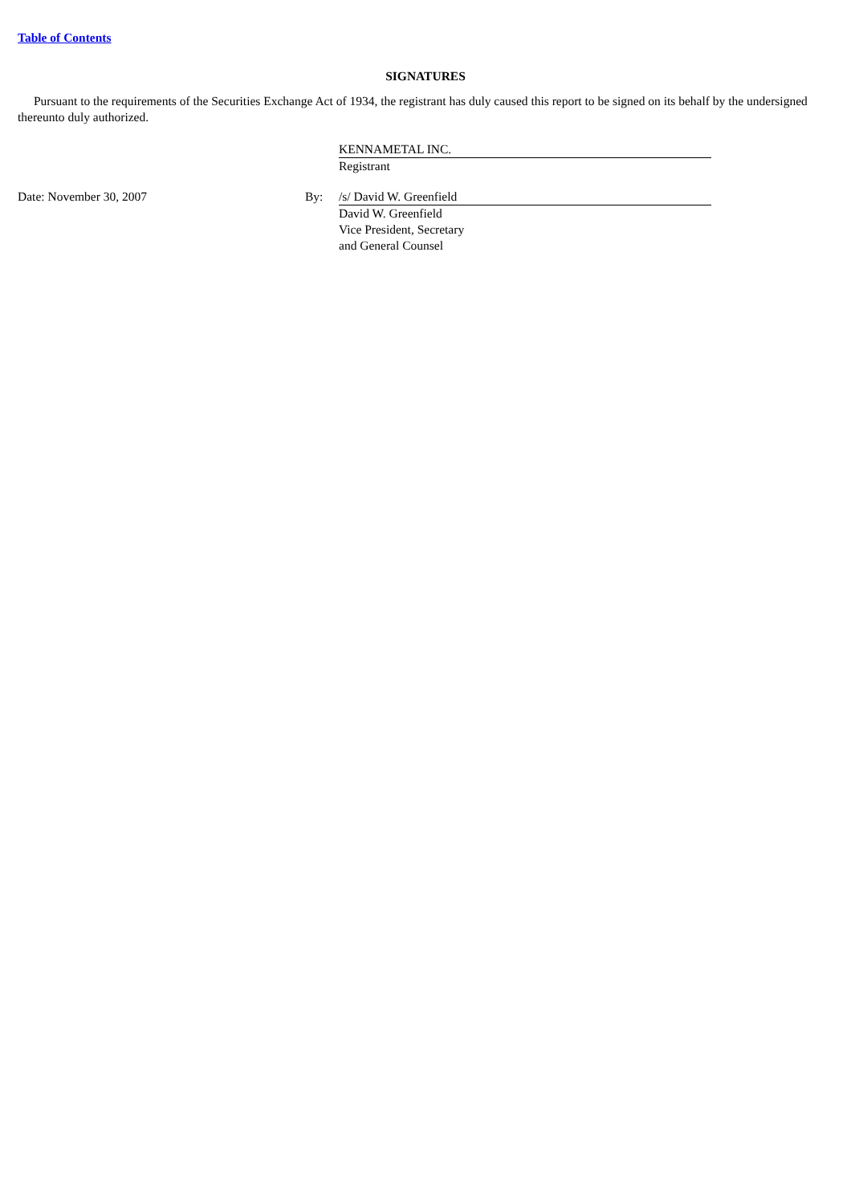Table of Contents
SIGNATURES
Pursuant to the requirements of the Securities Exchange Act of 1934, the registrant has duly caused this report to be signed on its behalf by the undersigned thereunto duly authorized.
| | | KENNAMETAL INC. |
| | | Registrant |
| Date: November 30, 2007 | By: | /s/ David W. Greenfield |
| | | David W. Greenfield Vice President, Secretary and General Counsel |